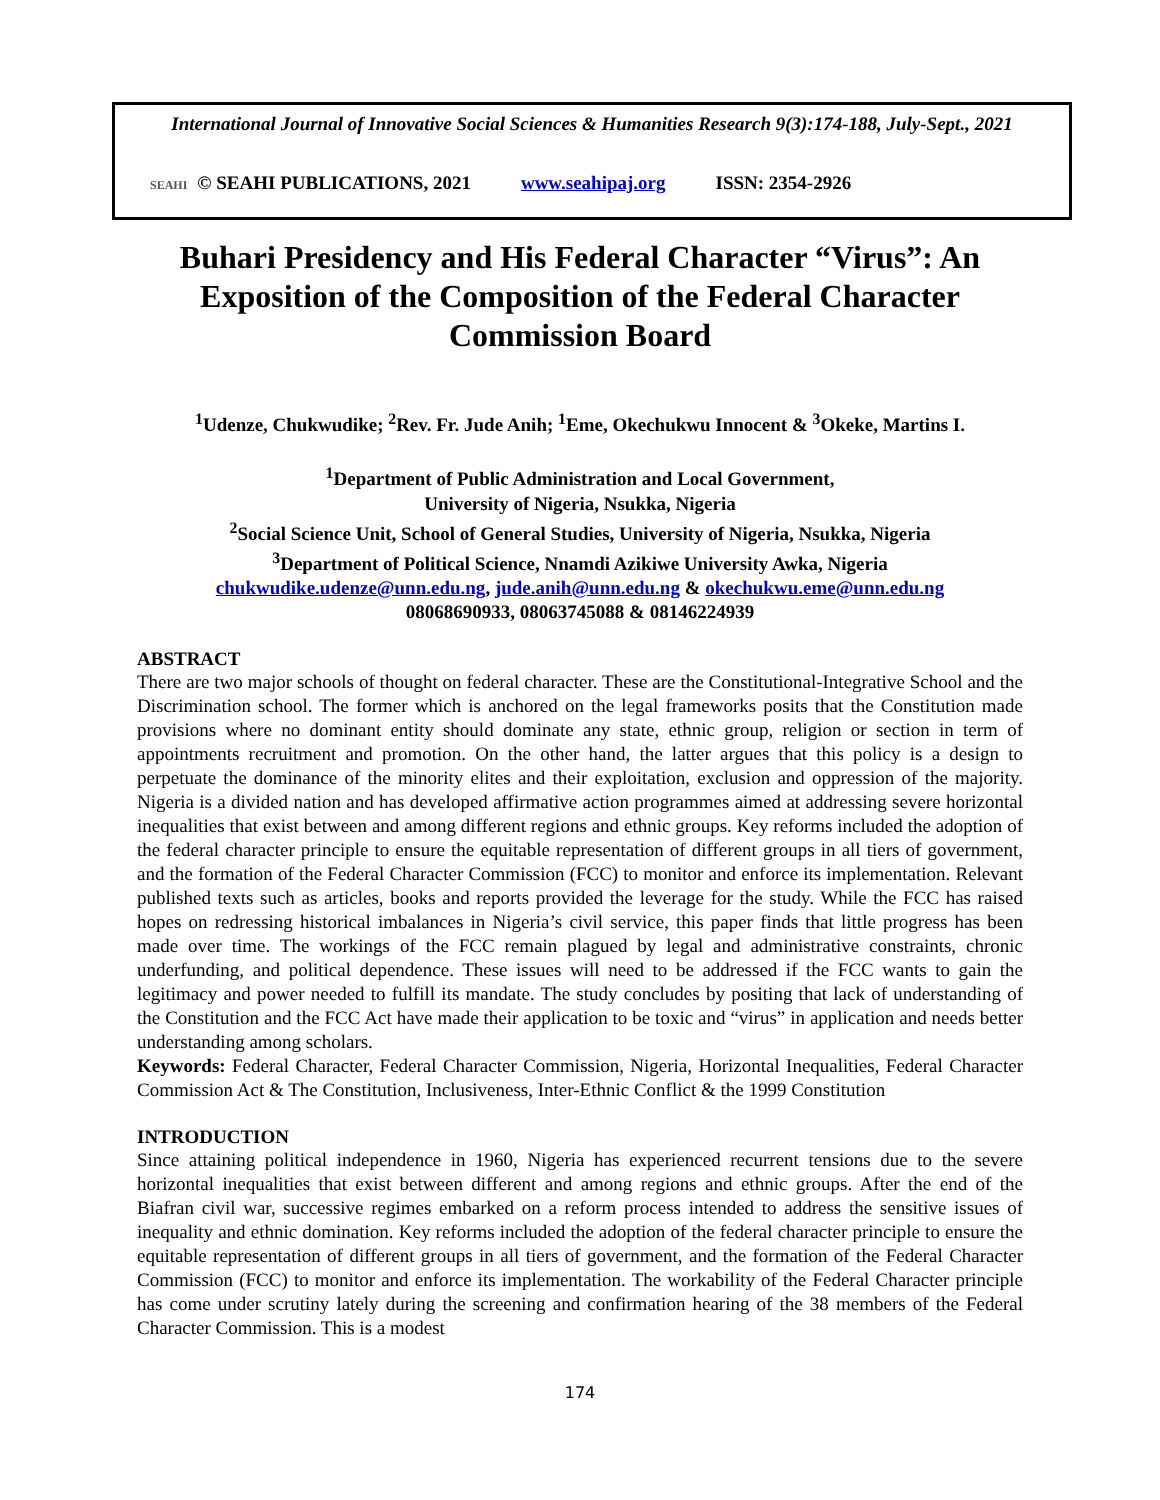International Journal of Innovative Social Sciences & Humanities Research 9(3):174-188, July-Sept., 2021
SEAHI © SEAHI PUBLICATIONS, 2021 www.seahipaj.org ISSN: 2354-2926
Buhari Presidency and His Federal Character “Virus”: An Exposition of the Composition of the Federal Character Commission Board
<sup>1</sup> Udenze, Chukwudike; <sup>2</sup>Rev. Fr. Jude Anih; <sup>1</sup>Eme, Okechukwu Innocent & <sup>3</sup>Okeke, Martins I.
<sup>1</sup> Department of Public Administration and Local Government,
University of Nigeria, Nsukka, Nigeria
<sup>2</sup> Social Science Unit, School of General Studies, University of Nigeria, Nsukka, Nigeria
<sup>3</sup> Department of Political Science, Nnamdi Azikiwe University Awka, Nigeria
chukwudike.udenze@unn.edu.ng, jude.anih@unn.edu.ng & okechukwu.eme@unn.edu.ng
08068690933, 08063745088 & 08146224939
ABSTRACT
There are two major schools of thought on federal character. These are the Constitutional-Integrative School and the Discrimination school. The former which is anchored on the legal frameworks posits that the Constitution made provisions where no dominant entity should dominate any state, ethnic group, religion or section in term of appointments recruitment and promotion. On the other hand, the latter argues that this policy is a design to perpetuate the dominance of the minority elites and their exploitation, exclusion and oppression of the majority. Nigeria is a divided nation and has developed affirmative action programmes aimed at addressing severe horizontal inequalities that exist between and among different regions and ethnic groups. Key reforms included the adoption of the federal character principle to ensure the equitable representation of different groups in all tiers of government, and the formation of the Federal Character Commission (FCC) to monitor and enforce its implementation. Relevant published texts such as articles, books and reports provided the leverage for the study. While the FCC has raised hopes on redressing historical imbalances in Nigeria’s civil service, this paper finds that little progress has been made over time. The workings of the FCC remain plagued by legal and administrative constraints, chronic underfunding, and political dependence. These issues will need to be addressed if the FCC wants to gain the legitimacy and power needed to fulfill its mandate. The study concludes by positing that lack of understanding of the Constitution and the FCC Act have made their application to be toxic and “virus” in application and needs better understanding among scholars.
Keywords: Federal Character, Federal Character Commission, Nigeria, Horizontal Inequalities, Federal Character Commission Act & The Constitution, Inclusiveness, Inter-Ethnic Conflict & the 1999 Constitution
INTRODUCTION
Since attaining political independence in 1960, Nigeria has experienced recurrent tensions due to the severe horizontal inequalities that exist between different and among regions and ethnic groups. After the end of the Biafran civil war, successive regimes embarked on a reform process intended to address the sensitive issues of inequality and ethnic domination. Key reforms included the adoption of the federal character principle to ensure the equitable representation of different groups in all tiers of government, and the formation of the Federal Character Commission (FCC) to monitor and enforce its implementation. The workability of the Federal Character principle has come under scrutiny lately during the screening and confirmation hearing of the 38 members of the Federal Character Commission. This is a modest
174